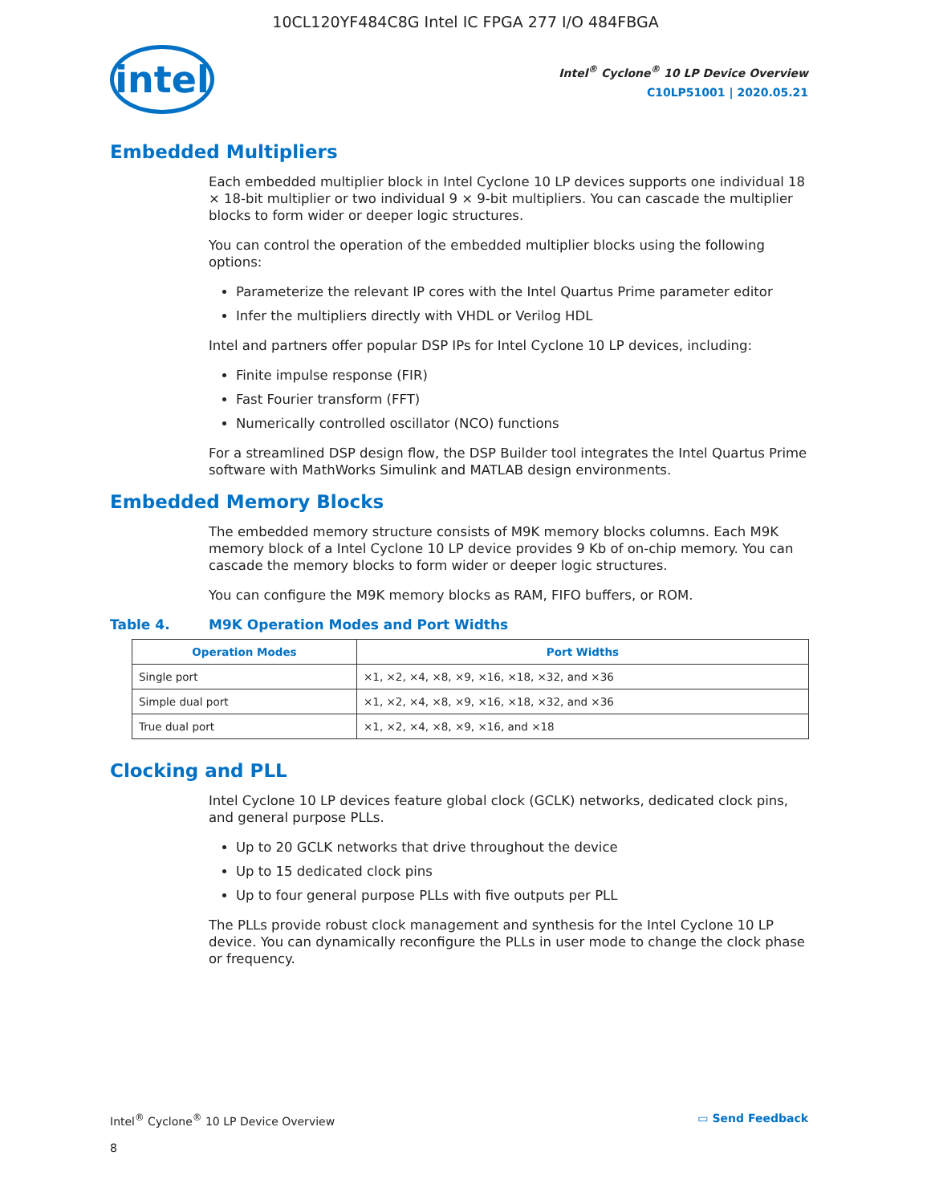10CL120YF484C8G Intel IC FPGA 277 I/O 484FBGA
intel
Intel<sup>®</sup> Cyclone<sup>®</sup> 10 LP Device Overview
C10LP51001 | 2020.05.21
Embedded Multipliers
Each embedded multiplier block in Intel Cyclone 10 LP devices supports one individual 18 × 18-bit multiplier or two individual 9 × 9-bit multipliers. You can cascade the multiplier blocks to form wider or deeper logic structures.
You can control the operation of the embedded multiplier blocks using the following options:
Parameterize the relevant IP cores with the Intel Quartus Prime parameter editor
Infer the multipliers directly with VHDL or Verilog HDL
Intel and partners offer popular DSP IPs for Intel Cyclone 10 LP devices, including:
Finite impulse response (FIR)
Fast Fourier transform (FFT)
Numerically controlled oscillator (NCO) functions
For a streamlined DSP design flow, the DSP Builder tool integrates the Intel Quartus Prime software with MathWorks Simulink and MATLAB design environments.
Embedded Memory Blocks
The embedded memory structure consists of M9K memory blocks columns. Each M9K memory block of a Intel Cyclone 10 LP device provides 9 Kb of on-chip memory. You can cascade the memory blocks to form wider or deeper logic structures.
You can configure the M9K memory blocks as RAM, FIFO buffers, or ROM.
Table 4. M9K Operation Modes and Port Widths
| Operation Modes | Port Widths |
| --- | --- |
| Single port | ×1, ×2, ×4, ×8, ×9, ×16, ×18, ×32, and ×36 |
| Simple dual port | ×1, ×2, ×4, ×8, ×9, ×16, ×18, ×32, and ×36 |
| True dual port | ×1, ×2, ×4, ×8, ×9, ×16, and ×18 |
Clocking and PLL
Intel Cyclone 10 LP devices feature global clock (GCLK) networks, dedicated clock pins, and general purpose PLLs.
Up to 20 GCLK networks that drive throughout the device
Up to 15 dedicated clock pins
Up to four general purpose PLLs with five outputs per PLL
The PLLs provide robust clock management and synthesis for the Intel Cyclone 10 LP device. You can dynamically reconfigure the PLLs in user mode to change the clock phase or frequency.
Intel<sup>®</sup> Cyclone<sup>®</sup> 10 LP Device Overview
▭ Send Feedback
8